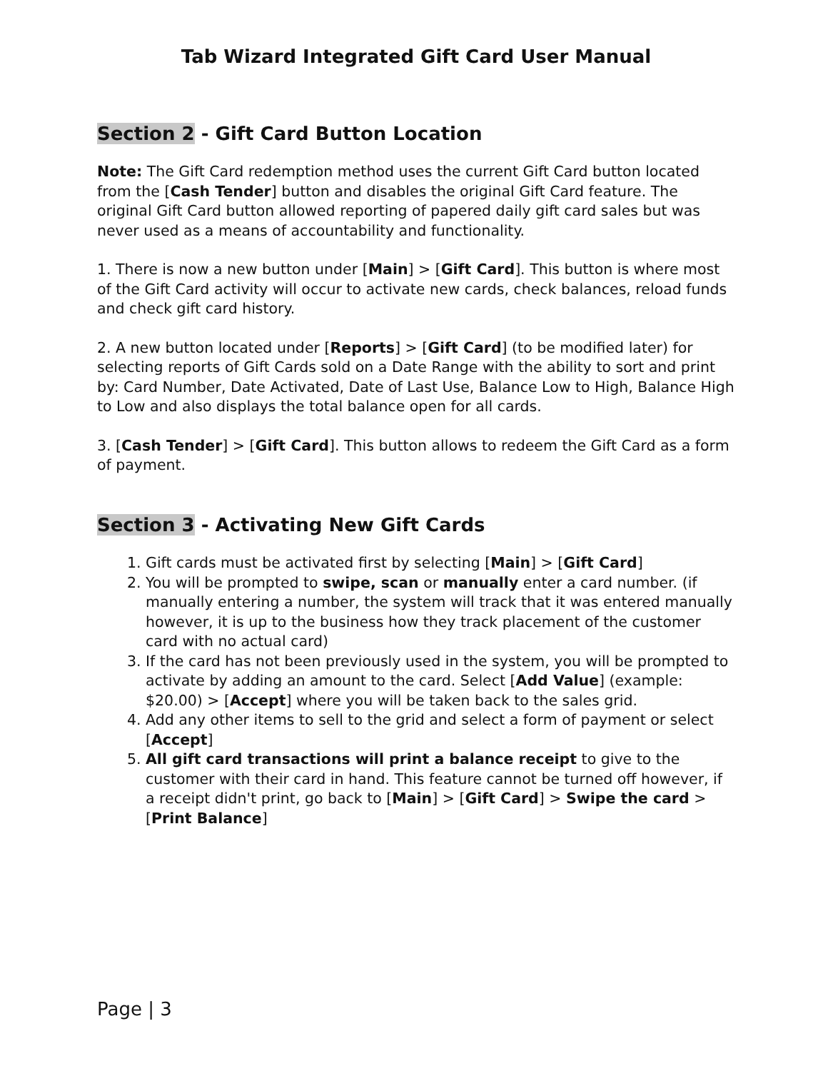Tab Wizard Integrated Gift Card User Manual
Section 2 - Gift Card Button Location
Note: The Gift Card redemption method uses the current Gift Card button located from the [Cash Tender] button and disables the original Gift Card feature. The original Gift Card button allowed reporting of papered daily gift card sales but was never used as a means of accountability and functionality.
1. There is now a new button under [Main] > [Gift Card]. This button is where most of the Gift Card activity will occur to activate new cards, check balances, reload funds and check gift card history.
2. A new button located under [Reports] > [Gift Card] (to be modified later) for selecting reports of Gift Cards sold on a Date Range with the ability to sort and print by: Card Number, Date Activated, Date of Last Use, Balance Low to High, Balance High to Low and also displays the total balance open for all cards.
3. [Cash Tender] > [Gift Card]. This button allows to redeem the Gift Card as a form of payment.
Section 3 - Activating New Gift Cards
1. Gift cards must be activated first by selecting [Main] > [Gift Card]
2. You will be prompted to swipe, scan or manually enter a card number. (if manually entering a number, the system will track that it was entered manually however, it is up to the business how they track placement of the customer card with no actual card)
3. If the card has not been previously used in the system, you will be prompted to activate by adding an amount to the card. Select [Add Value] (example: $20.00) > [Accept] where you will be taken back to the sales grid.
4. Add any other items to sell to the grid and select a form of payment or select [Accept]
5. All gift card transactions will print a balance receipt to give to the customer with their card in hand. This feature cannot be turned off however, if a receipt didn't print, go back to [Main] > [Gift Card] > Swipe the card > [Print Balance]
Page | 3